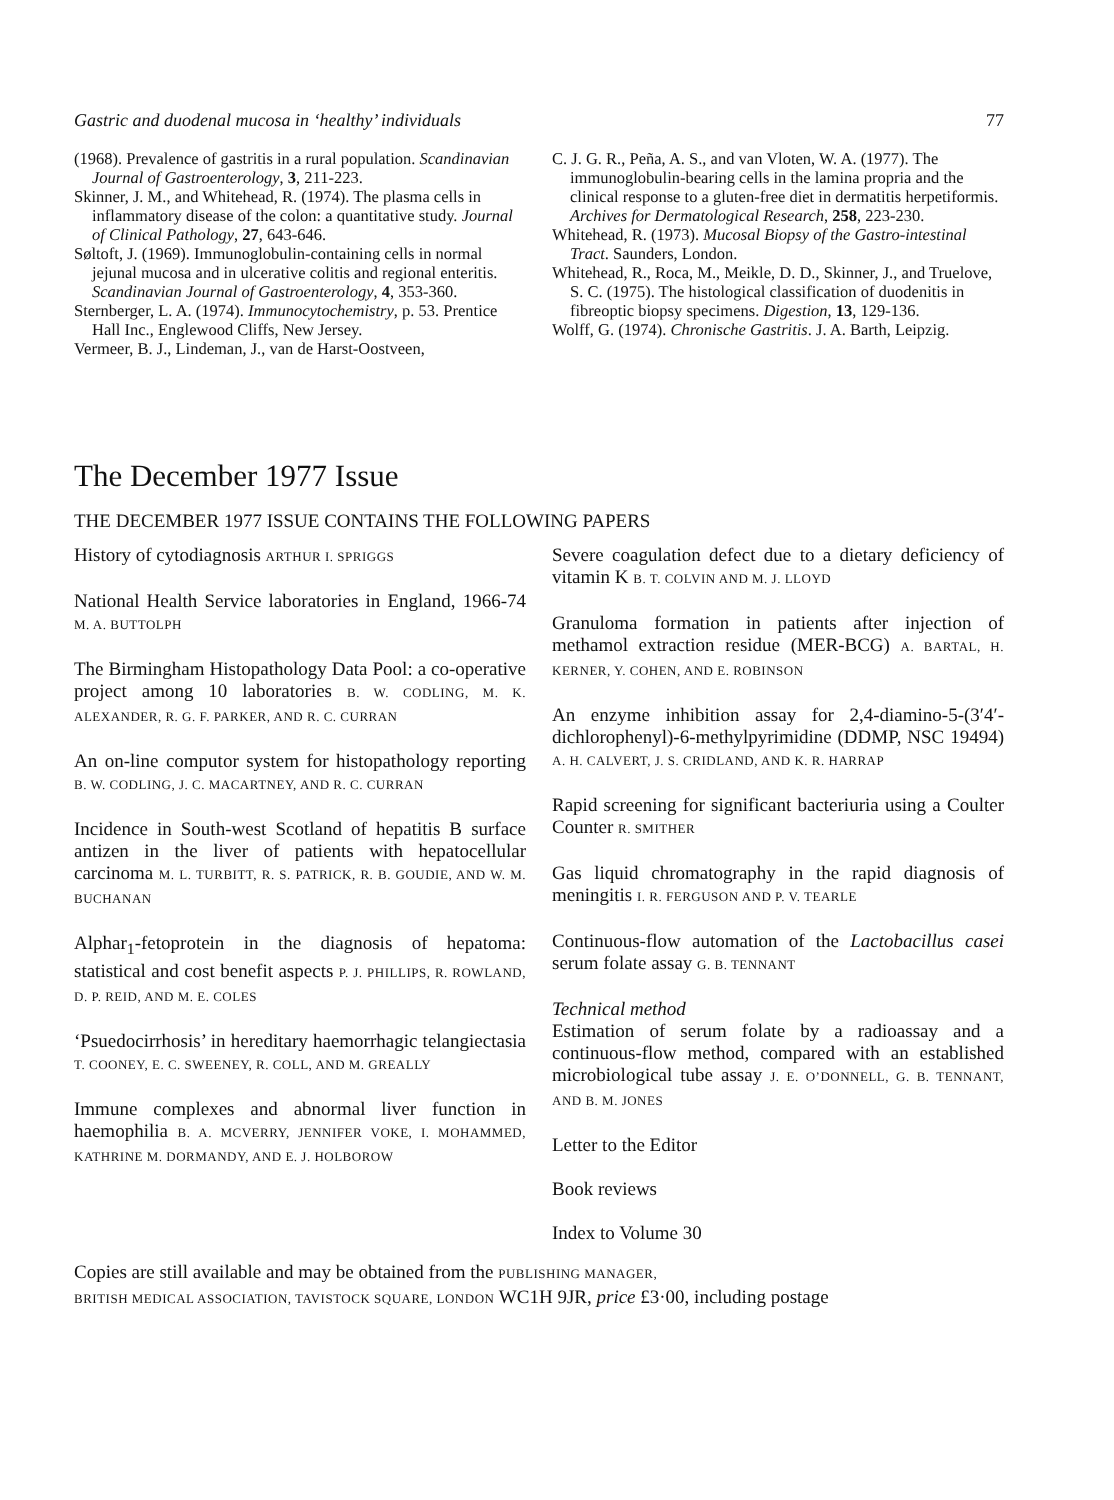Gastric and duodenal mucosa in ‘healthy’ individuals 77
(1968). Prevalence of gastritis in a rural population. Scandinavian Journal of Gastroenterology, 3, 211-223.
Skinner, J. M., and Whitehead, R. (1974). The plasma cells in inflammatory disease of the colon: a quantitative study. Journal of Clinical Pathology, 27, 643-646.
Søltoft, J. (1969). Immunoglobulin-containing cells in normal jejunal mucosa and in ulcerative colitis and regional enteritis. Scandinavian Journal of Gastroenterology, 4, 353-360.
Sternberger, L. A. (1974). Immunocytochemistry, p. 53. Prentice Hall Inc., Englewood Cliffs, New Jersey.
Vermeer, B. J., Lindeman, J., van de Harst-Oostveen,
C. J. G. R., Peña, A. S., and van Vloten, W. A. (1977). The immunoglobulin-bearing cells in the lamina propria and the clinical response to a gluten-free diet in dermatitis herpetiformis. Archives for Dermatological Research, 258, 223-230.
Whitehead, R. (1973). Mucosal Biopsy of the Gastro-intestinal Tract. Saunders, London.
Whitehead, R., Roca, M., Meikle, D. D., Skinner, J., and Truelove, S. C. (1975). The histological classification of duodenitis in fibreoptic biopsy specimens. Digestion, 13, 129-136.
Wolff, G. (1974). Chronische Gastritis. J. A. Barth, Leipzig.
The December 1977 Issue
THE DECEMBER 1977 ISSUE CONTAINS THE FOLLOWING PAPERS
History of cytodiagnosis ARTHUR I. SPRIGGS
National Health Service laboratories in England, 1966-74 M. A. BUTTOLPH
The Birmingham Histopathology Data Pool: a co-operative project among 10 laboratories B. W. CODLING, M. K. ALEXANDER, R. G. F. PARKER, AND R. C. CURRAN
An on-line computor system for histopathology reporting B. W. CODLING, J. C. MACARTNEY, AND R. C. CURRAN
Incidence in South-west Scotland of hepatitis B surface antizen in the liver of patients with hepatocellular carcinoma M. L. TURBITT, R. S. PATRICK, R. B. GOUDIE, AND W. M. BUCHANAN
Alphar<sub>1</sub>-fetoprotein in the diagnosis of hepatoma: statistical and cost benefit aspects P. J. PHILLIPS, R. ROWLAND, D. P. REID, AND M. E. COLES
‘Psuedocirrhosis’ in hereditary haemorrhagic telangiectasia T. COONEY, E. C. SWEENEY, R. COLL, AND M. GREALLY
Immune complexes and abnormal liver function in haemophilia B. A. MCVERRY, JENNIFER VOKE, I. MOHAMMED, KATHRINE M. DORMANDY, AND E. J. HOLBOROW
Severe coagulation defect due to a dietary deficiency of vitamin K B. T. COLVIN AND M. J. LLOYD
Granuloma formation in patients after injection of methamol extraction residue (MER-BCG) A. BARTAL, H. KERNER, Y. COHEN, AND E. ROBINSON
An enzyme inhibition assay for 2,4-diamino-5-(3′4′-dichlorophenyl)-6-methylpyrimidine (DDMP, NSC 19494) A. H. CALVERT, J. S. CRIDLAND, AND K. R. HARRAP
Rapid screening for significant bacteriuria using a Coulter Counter R. SMITHER
Gas liquid chromatography in the rapid diagnosis of meningitis I. R. FERGUSON AND P. V. TEARLE
Continuous-flow automation of the Lactobacillus casei serum folate assay G. B. TENNANT
Technical method
Estimation of serum folate by a radioassay and a continuous-flow method, compared with an established microbiological tube assay J. E. O’DONNELL, G. B. TENNANT, AND B. M. JONES
Letter to the Editor
Book reviews
Index to Volume 30
Copies are still available and may be obtained from the PUBLISHING MANAGER,
BRITISH MEDICAL ASSOCIATION, TAVISTOCK SQUARE, LONDON WC1H 9JR, price £3·00, including postage